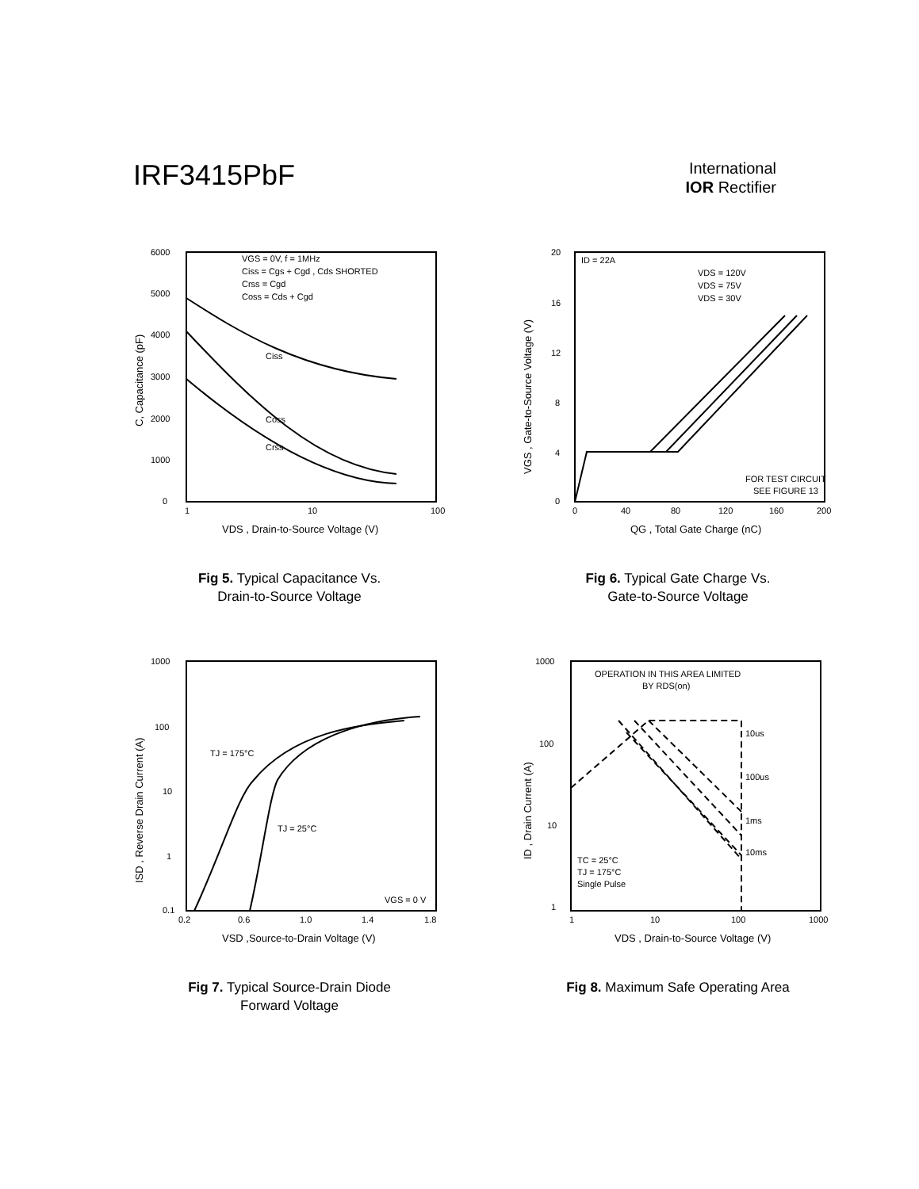IRF3415PbF
International
IOR Rectifier
6000
5000
4000
3000
2000
1000
0
1
10
100
VDS , Drain-to-Source Voltage (V)
C, Capacitance (pF)
VGS = 0V, f = 1MHz
Ciss = Cgs + Cgd , Cds SHORTED
Crss = Cgd
Coss = Cds + Cgd
Ciss
Coss
Crss
Fig 5. Typical Capacitance Vs.
Drain-to-Source Voltage
20
16
12
8
4
0
0
40
80
120
160
200
QG , Total Gate Charge (nC)
VGS , Gate-to-Source Voltage (V)
ID = 22A
VDS = 120V
VDS = 75V
VDS = 30V
FOR TEST CIRCUIT
SEE FIGURE 13
Fig 6. Typical Gate Charge Vs.
Gate-to-Source Voltage
1000
100
10
1
0.1
0.2
0.6
1.0
1.4
1.8
VSD ,Source-to-Drain Voltage (V)
ISD , Reverse Drain Current (A)
TJ = 175°C
TJ = 25°C
VGS = 0 V
Fig 7. Typical Source-Drain Diode
Forward Voltage
1000
100
10
1
1
10
100
1000
VDS , Drain-to-Source Voltage (V)
ID , Drain Current (A)
OPERATION IN THIS AREA LIMITED
BY RDS(on)
10us
100us
1ms
10ms
TC = 25°C
TJ = 175°C
Single Pulse
Fig 8. Maximum Safe Operating Area